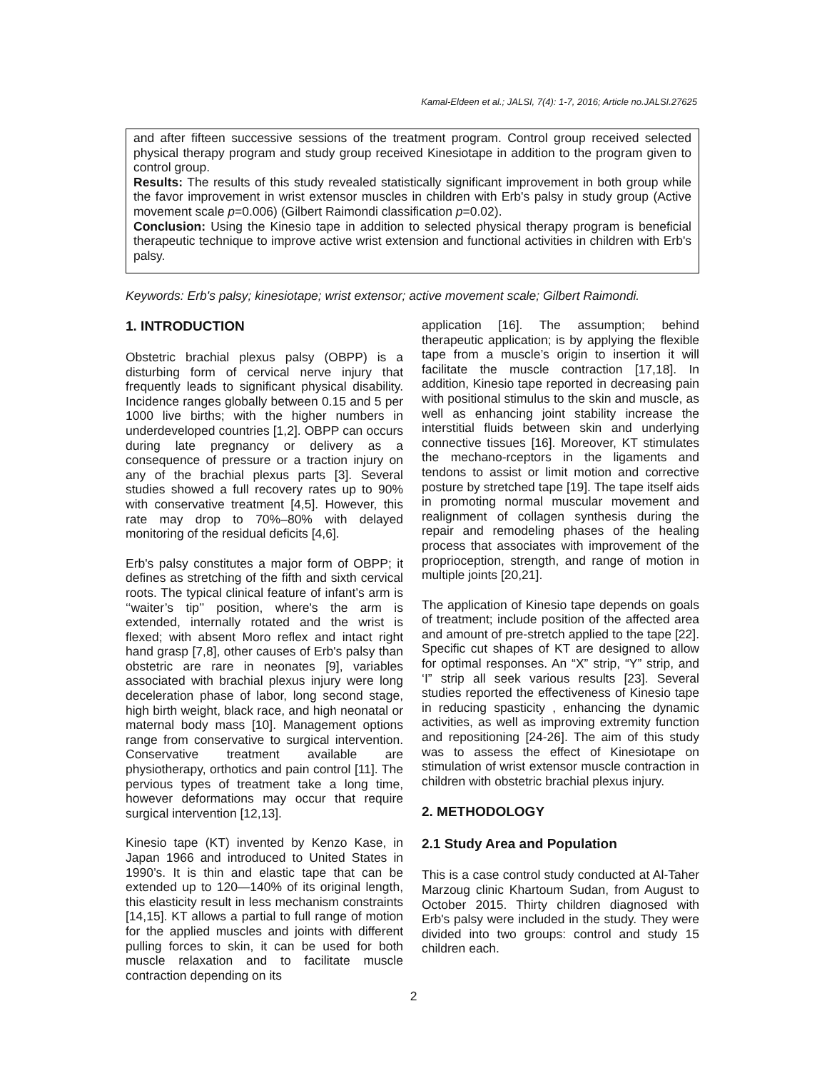Kamal-Eldeen et al.; JALSI, 7(4): 1-7, 2016; Article no.JALSI.27625
and after fifteen successive sessions of the treatment program. Control group received selected physical therapy program and study group received Kinesiotape in addition to the program given to control group.
Results: The results of this study revealed statistically significant improvement in both group while the favor improvement in wrist extensor muscles in children with Erb's palsy in study group (Active movement scale p=0.006) (Gilbert Raimondi classification p=0.02).
Conclusion: Using the Kinesio tape in addition to selected physical therapy program is beneficial therapeutic technique to improve active wrist extension and functional activities in children with Erb's palsy.
Keywords: Erb's palsy; kinesiotape; wrist extensor; active movement scale; Gilbert Raimondi.
1. INTRODUCTION
Obstetric brachial plexus palsy (OBPP) is a disturbing form of cervical nerve injury that frequently leads to significant physical disability. Incidence ranges globally between 0.15 and 5 per 1000 live births; with the higher numbers in underdeveloped countries [1,2]. OBPP can occurs during late pregnancy or delivery as a consequence of pressure or a traction injury on any of the brachial plexus parts [3]. Several studies showed a full recovery rates up to 90% with conservative treatment [4,5]. However, this rate may drop to 70%–80% with delayed monitoring of the residual deficits [4,6].
Erb's palsy constitutes a major form of OBPP; it defines as stretching of the fifth and sixth cervical roots. The typical clinical feature of infant’s arm is ‘‘waiter’s tip’’ position, where's the arm is extended, internally rotated and the wrist is flexed; with absent Moro reflex and intact right hand grasp [7,8], other causes of Erb's palsy than obstetric are rare in neonates [9], variables associated with brachial plexus injury were long deceleration phase of labor, long second stage, high birth weight, black race, and high neonatal or maternal body mass [10]. Management options range from conservative to surgical intervention. Conservative treatment available are physiotherapy, orthotics and pain control [11]. The pervious types of treatment take a long time, however deformations may occur that require surgical intervention [12,13].
Kinesio tape (KT) invented by Kenzo Kase, in Japan 1966 and introduced to United States in 1990’s. It is thin and elastic tape that can be extended up to 120—140% of its original length, this elasticity result in less mechanism constraints [14,15]. KT allows a partial to full range of motion for the applied muscles and joints with different pulling forces to skin, it can be used for both muscle relaxation and to facilitate muscle contraction depending on its
application [16]. The assumption; behind therapeutic application; is by applying the flexible tape from a muscle’s origin to insertion it will facilitate the muscle contraction [17,18]. In addition, Kinesio tape reported in decreasing pain with positional stimulus to the skin and muscle, as well as enhancing joint stability increase the interstitial fluids between skin and underlying connective tissues [16]. Moreover, KT stimulates the mechano-rceptors in the ligaments and tendons to assist or limit motion and corrective posture by stretched tape [19]. The tape itself aids in promoting normal muscular movement and realignment of collagen synthesis during the repair and remodeling phases of the healing process that associates with improvement of the proprioception, strength, and range of motion in multiple joints [20,21].
The application of Kinesio tape depends on goals of treatment; include position of the affected area and amount of pre-stretch applied to the tape [22]. Specific cut shapes of KT are designed to allow for optimal responses. An “X” strip, “Y” strip, and ‘I” strip all seek various results [23]. Several studies reported the effectiveness of Kinesio tape in reducing spasticity , enhancing the dynamic activities, as well as improving extremity function and repositioning [24-26]. The aim of this study was to assess the effect of Kinesiotape on stimulation of wrist extensor muscle contraction in children with obstetric brachial plexus injury.
2. METHODOLOGY
2.1 Study Area and Population
This is a case control study conducted at Al-Taher Marzoug clinic Khartoum Sudan, from August to October 2015. Thirty children diagnosed with Erb's palsy were included in the study. They were divided into two groups: control and study 15 children each.
2